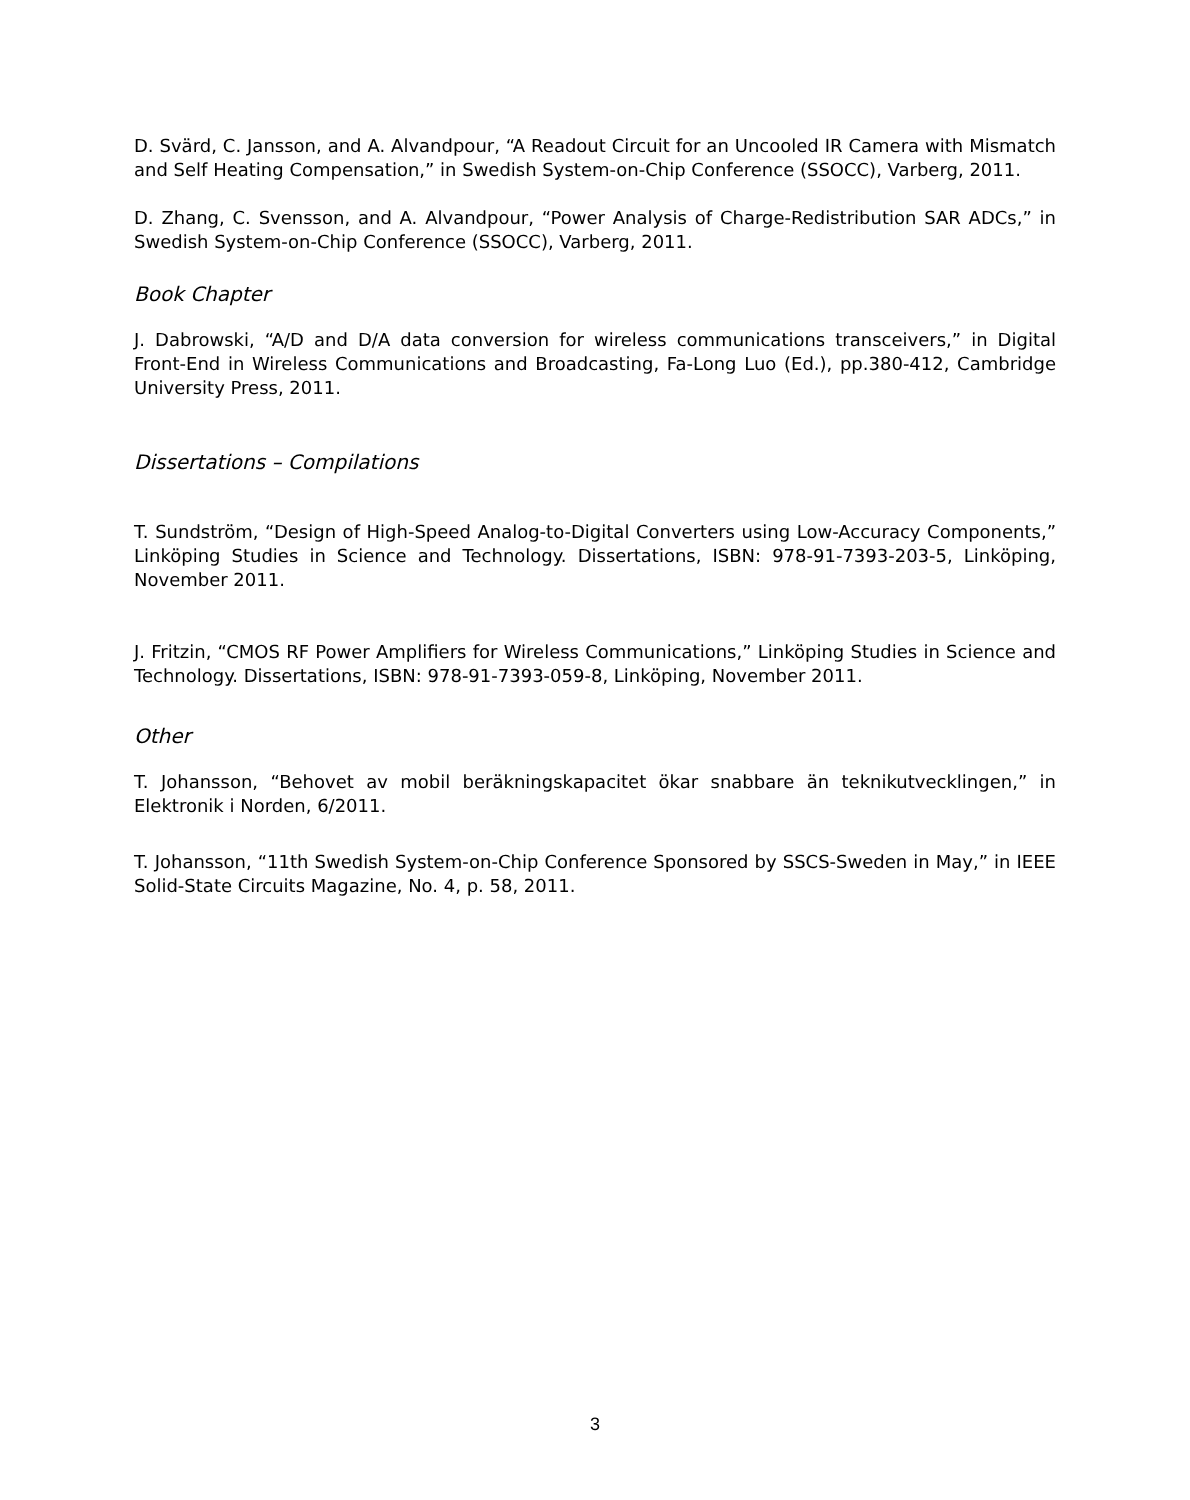D. Svärd, C. Jansson, and A. Alvandpour, “A Readout Circuit for an Uncooled IR Camera with Mismatch and Self Heating Compensation,” in Swedish System-on-Chip Conference (SSOCC), Varberg, 2011.
D. Zhang, C. Svensson, and A. Alvandpour, “Power Analysis of Charge-Redistribution SAR ADCs,” in Swedish System-on-Chip Conference (SSOCC), Varberg, 2011.
Book Chapter
J. Dabrowski, “A/D and D/A data conversion for wireless communications transceivers,” in Digital Front-End in Wireless Communications and Broadcasting, Fa-Long Luo (Ed.), pp.380-412, Cambridge University Press, 2011.
Dissertations – Compilations
T. Sundström, “Design of High-Speed Analog-to-Digital Converters using Low-Accuracy Components,” Linköping Studies in Science and Technology. Dissertations, ISBN: 978-91-7393-203-5, Linköping, November 2011.
J. Fritzin, “CMOS RF Power Amplifiers for Wireless Communications,” Linköping Studies in Science and Technology. Dissertations, ISBN: 978-91-7393-059-8, Linköping, November 2011.
Other
T. Johansson, “Behovet av mobil beräkningskapacitet ökar snabbare än teknikutvecklingen,” in Elektronik i Norden, 6/2011.
T. Johansson, “11th Swedish System-on-Chip Conference Sponsored by SSCS-Sweden in May,” in IEEE Solid-State Circuits Magazine, No. 4, p. 58, 2011.
3